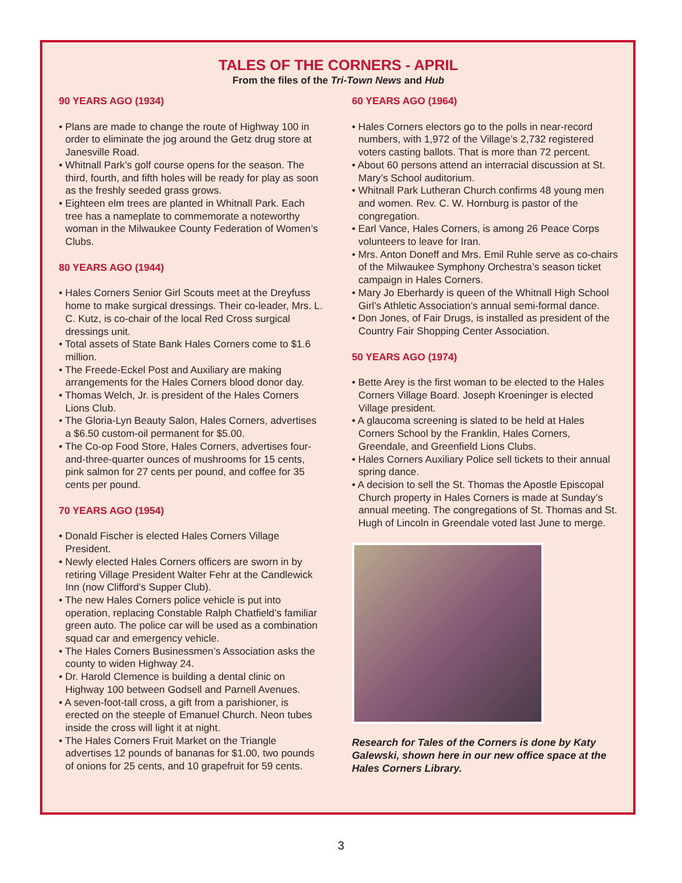TALES OF THE CORNERS - APRIL
From the files of the Tri-Town News and Hub
90 YEARS AGO (1934)
• Plans are made to change the route of Highway 100 in order to eliminate the jog around the Getz drug store at Janesville Road.
• Whitnall Park’s golf course opens for the season. The third, fourth, and fifth holes will be ready for play as soon as the freshly seeded grass grows.
• Eighteen elm trees are planted in Whitnall Park. Each tree has a nameplate to commemorate a noteworthy woman in the Milwaukee County Federation of Women’s Clubs.
80 YEARS AGO (1944)
• Hales Corners Senior Girl Scouts meet at the Dreyfuss home to make surgical dressings. Their co-leader, Mrs. L. C. Kutz, is co-chair of the local Red Cross surgical dressings unit.
• Total assets of State Bank Hales Corners come to $1.6 million.
• The Freede-Eckel Post and Auxiliary are making arrangements for the Hales Corners blood donor day.
• Thomas Welch, Jr. is president of the Hales Corners Lions Club.
• The Gloria-Lyn Beauty Salon, Hales Corners, advertises a $6.50 custom-oil permanent for $5.00.
• The Co-op Food Store, Hales Corners, advertises four-and-three-quarter ounces of mushrooms for 15 cents, pink salmon for 27 cents per pound, and coffee for 35 cents per pound.
70 YEARS AGO (1954)
• Donald Fischer is elected Hales Corners Village President.
• Newly elected Hales Corners officers are sworn in by retiring Village President Walter Fehr at the Candlewick Inn (now Clifford’s Supper Club).
• The new Hales Corners police vehicle is put into operation, replacing Constable Ralph Chatfield’s familiar green auto. The police car will be used as a combination squad car and emergency vehicle.
• The Hales Corners Businessmen’s Association asks the county to widen Highway 24.
• Dr. Harold Clemence is building a dental clinic on Highway 100 between Godsell and Parnell Avenues.
• A seven-foot-tall cross, a gift from a parishioner, is erected on the steeple of Emanuel Church. Neon tubes inside the cross will light it at night.
• The Hales Corners Fruit Market on the Triangle advertises 12 pounds of bananas for $1.00, two pounds of onions for 25 cents, and 10 grapefruit for 59 cents.
60 YEARS AGO (1964)
• Hales Corners electors go to the polls in near-record numbers, with 1,972 of the Village’s 2,732 registered voters casting ballots. That is more than 72 percent.
• About 60 persons attend an interracial discussion at St. Mary’s School auditorium.
• Whitnall Park Lutheran Church confirms 48 young men and women. Rev. C. W. Hornburg is pastor of the congregation.
• Earl Vance, Hales Corners, is among 26 Peace Corps volunteers to leave for Iran.
• Mrs. Anton Doneff and Mrs. Emil Ruhle serve as co-chairs of the Milwaukee Symphony Orchestra’s season ticket campaign in Hales Corners.
• Mary Jo Eberhardy is queen of the Whitnall High School Girl’s Athletic Association’s annual semi-formal dance.
• Don Jones, of Fair Drugs, is installed as president of the Country Fair Shopping Center Association.
50 YEARS AGO (1974)
• Bette Arey is the first woman to be elected to the Hales Corners Village Board. Joseph Kroeninger is elected Village president.
• A glaucoma screening is slated to be held at Hales Corners School by the Franklin, Hales Corners, Greendale, and Greenfield Lions Clubs.
• Hales Corners Auxiliary Police sell tickets to their annual spring dance.
• A decision to sell the St. Thomas the Apostle Episcopal Church property in Hales Corners is made at Sunday’s annual meeting. The congregations of St. Thomas and St. Hugh of Lincoln in Greendale voted last June to merge.
Research for Tales of the Corners is done by Katy Galewski, shown here in our new office space at the Hales Corners Library.
3